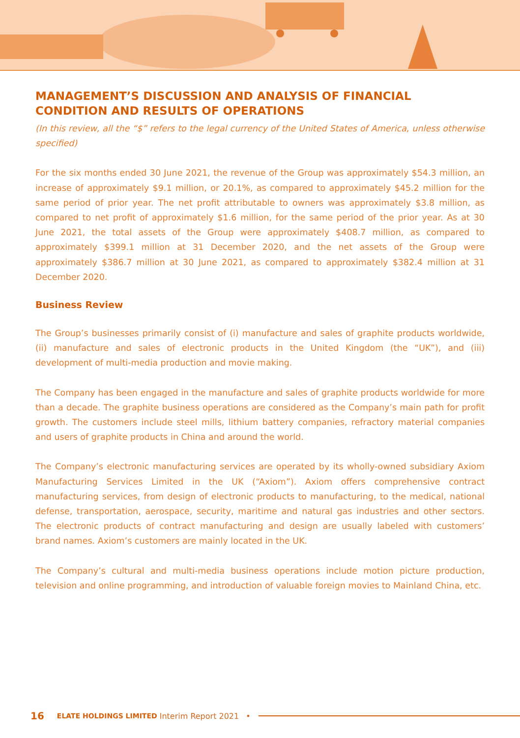MANAGEMENT’S DISCUSSION AND ANALYSIS OF FINANCIAL CONDITION AND RESULTS OF OPERATIONS
(In this review, all the “$” refers to the legal currency of the United States of America, unless otherwise specified)
For the six months ended 30 June 2021, the revenue of the Group was approximately $54.3 million, an increase of approximately $9.1 million, or 20.1%, as compared to approximately $45.2 million for the same period of prior year. The net profit attributable to owners was approximately $3.8 million, as compared to net profit of approximately $1.6 million, for the same period of the prior year. As at 30 June 2021, the total assets of the Group were approximately $408.7 million, as compared to approximately $399.1 million at 31 December 2020, and the net assets of the Group were approximately $386.7 million at 30 June 2021, as compared to approximately $382.4 million at 31 December 2020.
Business Review
The Group’s businesses primarily consist of (i) manufacture and sales of graphite products worldwide, (ii) manufacture and sales of electronic products in the United Kingdom (the “UK”), and (iii) development of multi-media production and movie making.
The Company has been engaged in the manufacture and sales of graphite products worldwide for more than a decade. The graphite business operations are considered as the Company’s main path for profit growth. The customers include steel mills, lithium battery companies, refractory material companies and users of graphite products in China and around the world.
The Company’s electronic manufacturing services are operated by its wholly-owned subsidiary Axiom Manufacturing Services Limited in the UK (“Axiom”). Axiom offers comprehensive contract manufacturing services, from design of electronic products to manufacturing, to the medical, national defense, transportation, aerospace, security, maritime and natural gas industries and other sectors. The electronic products of contract manufacturing and design are usually labeled with customers’ brand names. Axiom’s customers are mainly located in the UK.
The Company’s cultural and multi-media business operations include motion picture production, television and online programming, and introduction of valuable foreign movies to Mainland China, etc.
16 ELATE HOLDINGS LIMITED Interim Report 2021 •